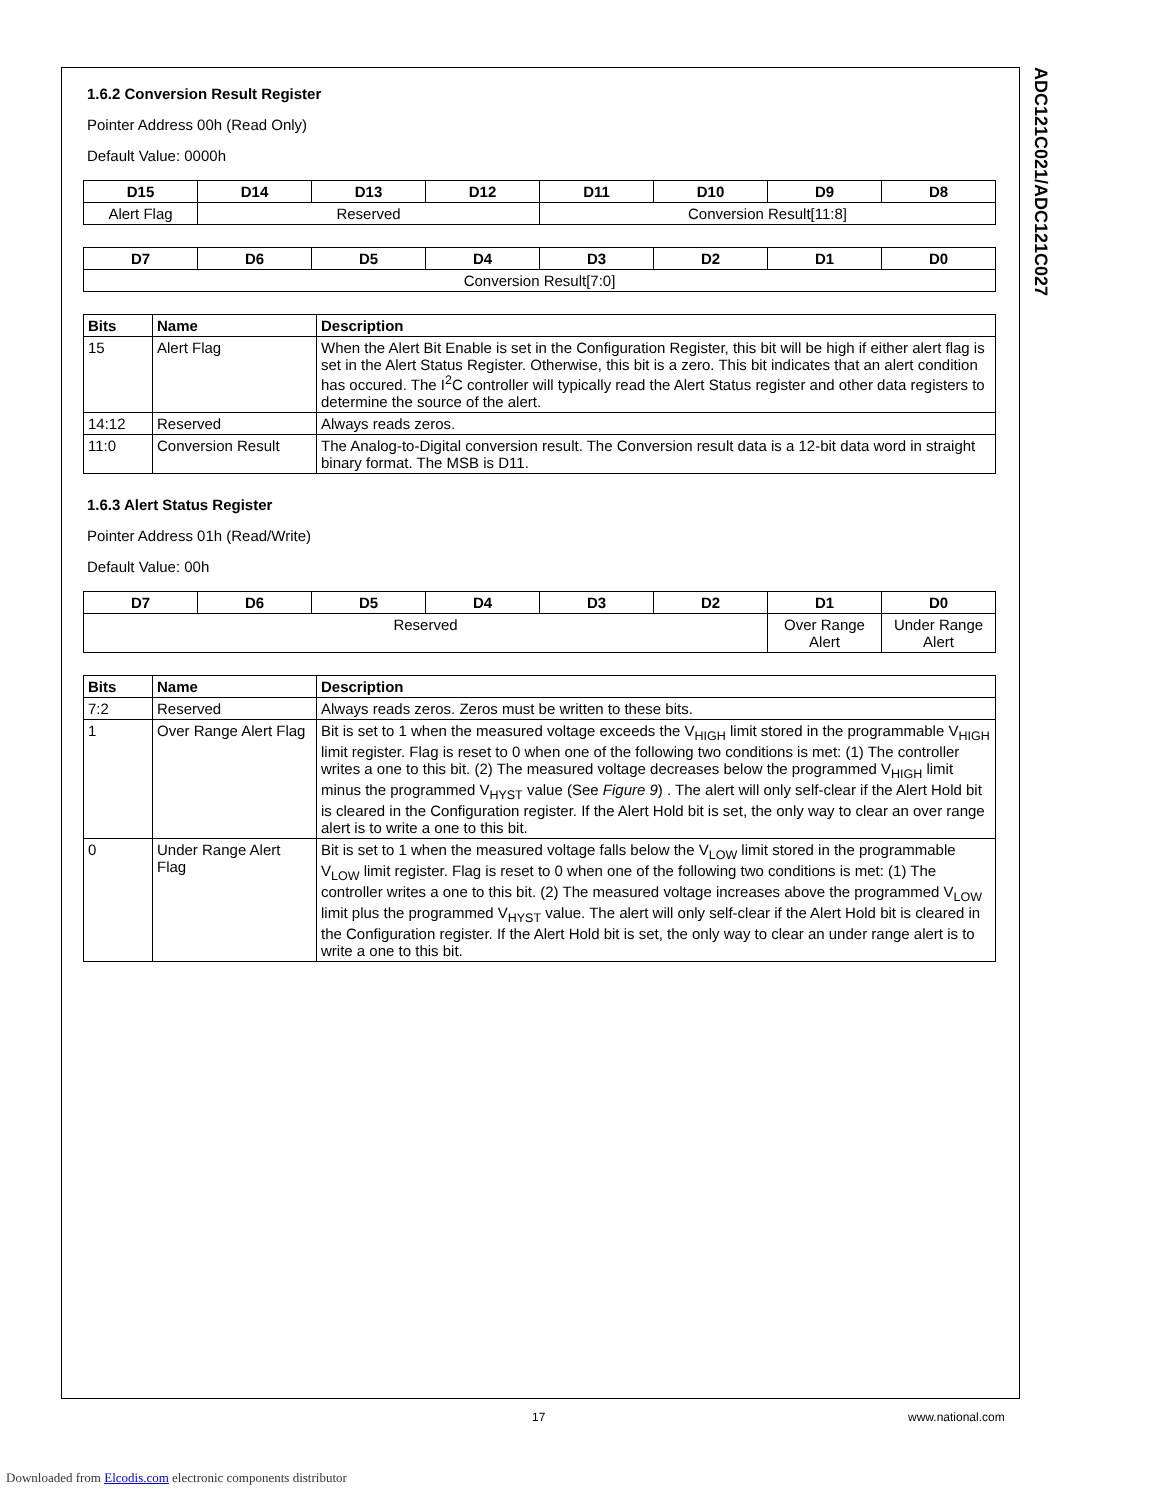ADC121C021/ADC121C027
1.6.2 Conversion Result Register
Pointer Address 00h (Read Only)
Default Value: 0000h
| D15 | D14 | D13 | D12 | D11 | D10 | D9 | D8 |
| --- | --- | --- | --- | --- | --- | --- | --- |
| Alert Flag | Reserved | | | Conversion Result[11:8] | | | |
| D7 | D6 | D5 | D4 | D3 | D2 | D1 | D0 |
| --- | --- | --- | --- | --- | --- | --- | --- |
| Conversion Result[7:0] | | | | | | | |
| Bits | Name | Description |
| --- | --- | --- |
| 15 | Alert Flag | When the Alert Bit Enable is set in the Configuration Register, this bit will be high if either alert flag is set in the Alert Status Register. Otherwise, this bit is a zero. This bit indicates that an alert condition has occured. The I<sup>2</sup>C controller will typically read the Alert Status register and other data registers to determine the source of the alert. |
| 14:12 | Reserved | Always reads zeros. |
| 11:0 | Conversion Result | The Analog-to-Digital conversion result. The Conversion result data is a 12-bit data word in straight binary format. The MSB is D11. |
1.6.3 Alert Status Register
Pointer Address 01h (Read/Write)
Default Value: 00h
| D7 | D6 | D5 | D4 | D3 | D2 | D1 | D0 |
| --- | --- | --- | --- | --- | --- | --- | --- |
| Reserved | | | | | | Over Range Alert | Under Range Alert |
| Bits | Name | Description |
| --- | --- | --- |
| 7:2 | Reserved | Always reads zeros. Zeros must be written to these bits. |
| 1 | Over Range Alert Flag | Bit is set to 1 when the measured voltage exceeds the V<sub>HIGH</sub> limit stored in the programmable V<sub>HIGH</sub> limit register. Flag is reset to 0 when one of the following two conditions is met: (1) The controller writes a one to this bit. (2) The measured voltage decreases below the programmed V<sub>HIGH</sub> limit minus the programmed V<sub>HYST</sub> value (See Figure 9 ) . The alert will only self-clear if the Alert Hold bit is cleared in the Configuration register. If the Alert Hold bit is set, the only way to clear an over range alert is to write a one to this bit. |
| 0 | Under Range Alert Flag | Bit is set to 1 when the measured voltage falls below the V<sub>LOW</sub> limit stored in the programmable V<sub>LOW</sub> limit register. Flag is reset to 0 when one of the following two conditions is met: (1) The controller writes a one to this bit. (2) The measured voltage increases above the programmed V<sub>LOW</sub> limit plus the programmed V<sub>HYST</sub> value. The alert will only self-clear if the Alert Hold bit is cleared in the Configuration register. If the Alert Hold bit is set, the only way to clear an under range alert is to write a one to this bit. |
17 www.national.com
Downloaded from Elcodis.com electronic components distributor